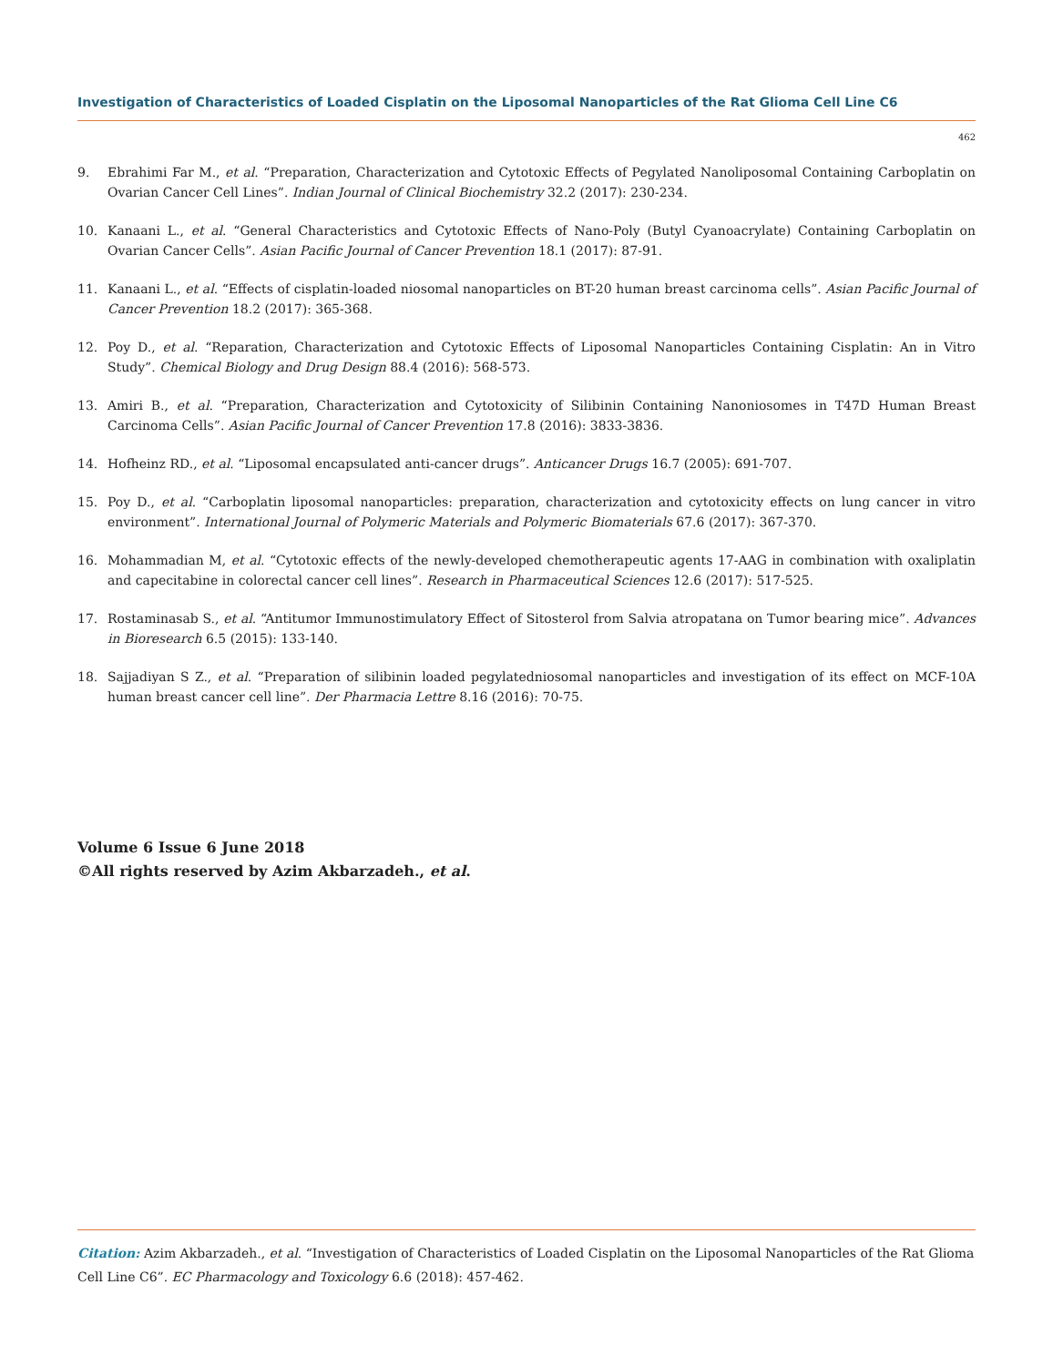Investigation of Characteristics of Loaded Cisplatin on the Liposomal Nanoparticles of the Rat Glioma Cell Line C6
462
9. Ebrahimi Far M., et al. “Preparation, Characterization and Cytotoxic Effects of Pegylated Nanoliposomal Containing Carboplatin on Ovarian Cancer Cell Lines”. Indian Journal of Clinical Biochemistry 32.2 (2017): 230-234.
10. Kanaani L., et al. “General Characteristics and Cytotoxic Effects of Nano-Poly (Butyl Cyanoacrylate) Containing Carboplatin on Ovarian Cancer Cells”. Asian Pacific Journal of Cancer Prevention 18.1 (2017): 87-91.
11. Kanaani L., et al. “Effects of cisplatin-loaded niosomal nanoparticles on BT-20 human breast carcinoma cells”. Asian Pacific Journal of Cancer Prevention 18.2 (2017): 365-368.
12. Poy D., et al. “Reparation, Characterization and Cytotoxic Effects of Liposomal Nanoparticles Containing Cisplatin: An in Vitro Study”. Chemical Biology and Drug Design 88.4 (2016): 568-573.
13. Amiri B., et al. “Preparation, Characterization and Cytotoxicity of Silibinin Containing Nanoniosomes in T47D Human Breast Carcinoma Cells”. Asian Pacific Journal of Cancer Prevention 17.8 (2016): 3833-3836.
14. Hofheinz RD., et al. “Liposomal encapsulated anti-cancer drugs”. Anticancer Drugs 16.7 (2005): 691-707.
15. Poy D., et al. “Carboplatin liposomal nanoparticles: preparation, characterization and cytotoxicity effects on lung cancer in vitro environment”. International Journal of Polymeric Materials and Polymeric Biomaterials 67.6 (2017): 367-370.
16. Mohammadian M, et al. “Cytotoxic effects of the newly-developed chemotherapeutic agents 17-AAG in combination with oxaliplatin and capecitabine in colorectal cancer cell lines”. Research in Pharmaceutical Sciences 12.6 (2017): 517-525.
17. Rostaminasab S., et al. “Antitumor Immunostimulatory Effect of Sitosterol from Salvia atropatana on Tumor bearing mice”. Advances in Bioresearch 6.5 (2015): 133-140.
18. Sajjadiyan S Z., et al. “Preparation of silibinin loaded pegylatedniosomal nanoparticles and investigation of its effect on MCF-10A human breast cancer cell line”. Der Pharmacia Lettre 8.16 (2016): 70-75.
Volume 6 Issue 6 June 2018
©All rights reserved by Azim Akbarzadeh., et al.
Citation: Azim Akbarzadeh., et al. “Investigation of Characteristics of Loaded Cisplatin on the Liposomal Nanoparticles of the Rat Glioma Cell Line C6”. EC Pharmacology and Toxicology 6.6 (2018): 457-462.